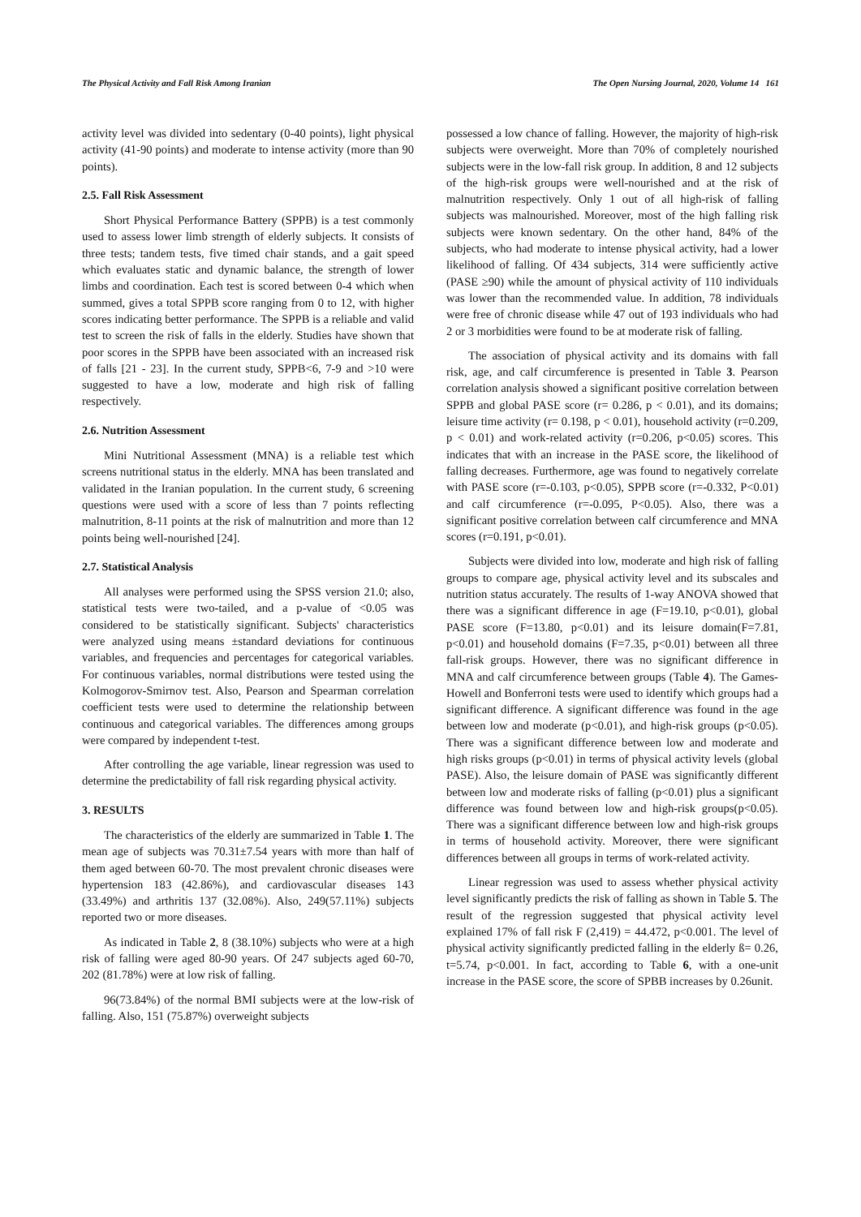The Physical Activity and Fall Risk Among Iranian The Open Nursing Journal, 2020, Volume 14 161
activity level was divided into sedentary (0-40 points), light physical activity (41-90 points) and moderate to intense activity (more than 90 points).
2.5. Fall Risk Assessment
Short Physical Performance Battery (SPPB) is a test commonly used to assess lower limb strength of elderly subjects. It consists of three tests; tandem tests, five timed chair stands, and a gait speed which evaluates static and dynamic balance, the strength of lower limbs and coordination. Each test is scored between 0-4 which when summed, gives a total SPPB score ranging from 0 to 12, with higher scores indicating better performance. The SPPB is a reliable and valid test to screen the risk of falls in the elderly. Studies have shown that poor scores in the SPPB have been associated with an increased risk of falls [21 - 23]. In the current study, SPPB<6, 7-9 and >10 were suggested to have a low, moderate and high risk of falling respectively.
2.6. Nutrition Assessment
Mini Nutritional Assessment (MNA) is a reliable test which screens nutritional status in the elderly. MNA has been translated and validated in the Iranian population. In the current study, 6 screening questions were used with a score of less than 7 points reflecting malnutrition, 8-11 points at the risk of malnutrition and more than 12 points being well-nourished [24].
2.7. Statistical Analysis
All analyses were performed using the SPSS version 21.0; also, statistical tests were two-tailed, and a p-value of <0.05 was considered to be statistically significant. Subjects' characteristics were analyzed using means ±standard deviations for continuous variables, and frequencies and percentages for categorical variables. For continuous variables, normal distributions were tested using the Kolmogorov-Smirnov test. Also, Pearson and Spearman correlation coefficient tests were used to determine the relationship between continuous and categorical variables. The differences among groups were compared by independent t-test.
After controlling the age variable, linear regression was used to determine the predictability of fall risk regarding physical activity.
3. RESULTS
The characteristics of the elderly are summarized in Table 1. The mean age of subjects was 70.31±7.54 years with more than half of them aged between 60-70. The most prevalent chronic diseases were hypertension 183 (42.86%), and cardiovascular diseases 143 (33.49%) and arthritis 137 (32.08%). Also, 249(57.11%) subjects reported two or more diseases.
As indicated in Table 2, 8 (38.10%) subjects who were at a high risk of falling were aged 80-90 years. Of 247 subjects aged 60-70, 202 (81.78%) were at low risk of falling.
96(73.84%) of the normal BMI subjects were at the low-risk of falling. Also, 151 (75.87%) overweight subjects
possessed a low chance of falling. However, the majority of high-risk subjects were overweight. More than 70% of completely nourished subjects were in the low-fall risk group. In addition, 8 and 12 subjects of the high-risk groups were well-nourished and at the risk of malnutrition respectively. Only 1 out of all high-risk of falling subjects was malnourished. Moreover, most of the high falling risk subjects were known sedentary. On the other hand, 84% of the subjects, who had moderate to intense physical activity, had a lower likelihood of falling. Of 434 subjects, 314 were sufficiently active (PASE ≥90) while the amount of physical activity of 110 individuals was lower than the recommended value. In addition, 78 individuals were free of chronic disease while 47 out of 193 individuals who had 2 or 3 morbidities were found to be at moderate risk of falling.
The association of physical activity and its domains with fall risk, age, and calf circumference is presented in Table 3. Pearson correlation analysis showed a significant positive correlation between SPPB and global PASE score (r= 0.286, p < 0.01), and its domains; leisure time activity (r= 0.198, p < 0.01), household activity (r=0.209, p < 0.01) and work-related activity (r=0.206, p<0.05) scores. This indicates that with an increase in the PASE score, the likelihood of falling decreases. Furthermore, age was found to negatively correlate with PASE score (r=-0.103, p<0.05), SPPB score (r=-0.332, P<0.01) and calf circumference (r=-0.095, P<0.05). Also, there was a significant positive correlation between calf circumference and MNA scores (r=0.191, p<0.01).
Subjects were divided into low, moderate and high risk of falling groups to compare age, physical activity level and its subscales and nutrition status accurately. The results of 1-way ANOVA showed that there was a significant difference in age (F=19.10, p<0.01), global PASE score (F=13.80, p<0.01) and its leisure domain(F=7.81, p<0.01) and household domains (F=7.35, p<0.01) between all three fall-risk groups. However, there was no significant difference in MNA and calf circumference between groups (Table 4). The Games-Howell and Bonferroni tests were used to identify which groups had a significant difference. A significant difference was found in the age between low and moderate (p<0.01), and high-risk groups (p<0.05). There was a significant difference between low and moderate and high risks groups (p<0.01) in terms of physical activity levels (global PASE). Also, the leisure domain of PASE was significantly different between low and moderate risks of falling (p<0.01) plus a significant difference was found between low and high-risk groups(p<0.05). There was a significant difference between low and high-risk groups in terms of household activity. Moreover, there were significant differences between all groups in terms of work-related activity.
Linear regression was used to assess whether physical activity level significantly predicts the risk of falling as shown in Table 5. The result of the regression suggested that physical activity level explained 17% of fall risk F (2,419) = 44.472, p<0.001. The level of physical activity significantly predicted falling in the elderly ß= 0.26, t=5.74, p<0.001. In fact, according to Table 6, with a one-unit increase in the PASE score, the score of SPBB increases by 0.26unit.